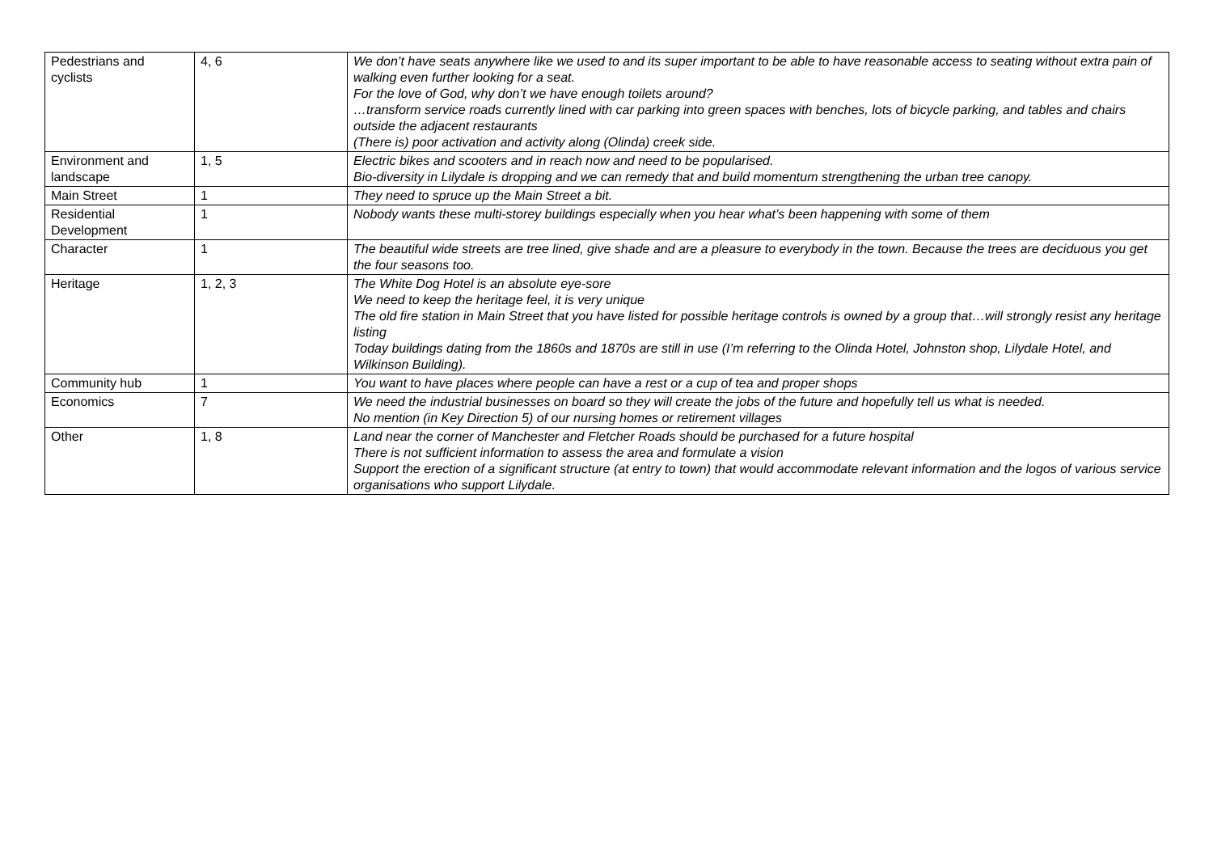| Pedestrians and cyclists | 4, 6 | We don’t have seats anywhere like we used to and its super important to be able to have reasonable access to seating without extra pain of walking even further looking for a seat. For the love of God, why don’t we have enough toilets around? …transform service roads currently lined with car parking into green spaces with benches, lots of bicycle parking, and tables and chairs outside the adjacent restaurants (There is) poor activation and activity along (Olinda) creek side. |
| Environment and landscape | 1, 5 | Electric bikes and scooters and in reach now and need to be popularised. Bio-diversity in Lilydale is dropping and we can remedy that and build momentum strengthening the urban tree canopy. |
| Main Street | 1 | They need to spruce up the Main Street a bit. |
| Residential Development | 1 | Nobody wants these multi-storey buildings especially when you hear what’s been happening with some of them |
| Character | 1 | The beautiful wide streets are tree lined, give shade and are a pleasure to everybody in the town. Because the trees are deciduous you get the four seasons too. |
| Heritage | 1, 2, 3 | The White Dog Hotel is an absolute eye-sore We need to keep the heritage feel, it is very unique The old fire station in Main Street that you have listed for possible heritage controls is owned by a group that…will strongly resist any heritage listing Today buildings dating from the 1860s and 1870s are still in use (I’m referring to the Olinda Hotel, Johnston shop, Lilydale Hotel, and Wilkinson Building). |
| Community hub | 1 | You want to have places where people can have a rest or a cup of tea and proper shops |
| Economics | 7 | We need the industrial businesses on board so they will create the jobs of the future and hopefully tell us what is needed. No mention (in Key Direction 5) of our nursing homes or retirement villages |
| Other | 1, 8 | Land near the corner of Manchester and Fletcher Roads should be purchased for a future hospital There is not sufficient information to assess the area and formulate a vision Support the erection of a significant structure (at entry to town) that would accommodate relevant information and the logos of various service organisations who support Lilydale. |